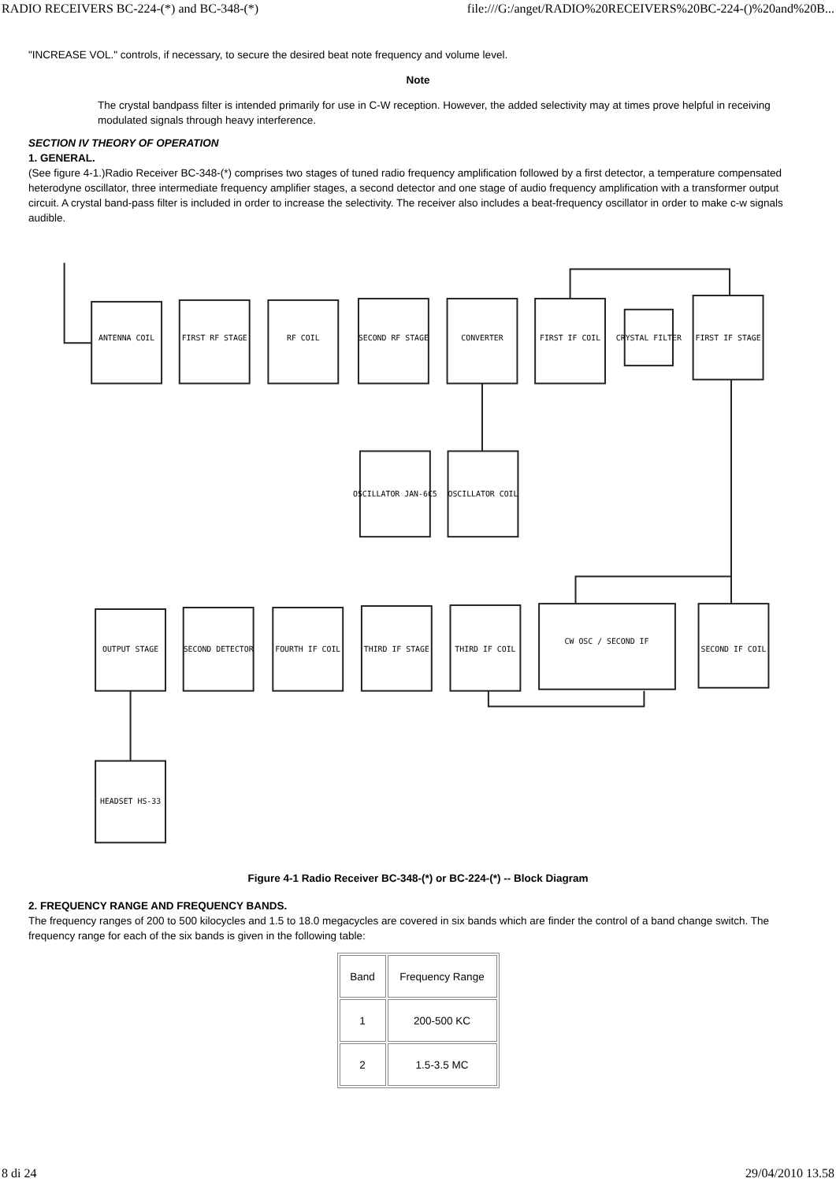RADIO RECEIVERS BC-224-(*) and BC-348-(*) file:///G:/anget/RADIO%20RECEIVERS%20BC-224-()%20and%20B...
"INCREASE VOL." controls, if necessary, to secure the desired beat note frequency and volume level.
Note
The crystal bandpass filter is intended primarily for use in C-W reception. However, the added selectivity may at times prove helpful in receiving modulated signals through heavy interference.
SECTION IV THEORY OF OPERATION
1. GENERAL.
(See figure 4-1.)Radio Receiver BC-348-(*) comprises two stages of tuned radio frequency amplification followed by a first detector, a temperature compensated heterodyne oscillator, three intermediate frequency amplifier stages, a second detector and one stage of audio frequency amplification with a transformer output circuit. A crystal band-pass filter is included in order to increase the selectivity. The receiver also includes a beat-frequency oscillator in order to make c-w signals audible.
ANTENNA COIL
FIRST RF STAGE
RF COIL
SECOND RF STAGE
CONVERTER
FIRST IF COIL
CRYSTAL FILTER
FIRST IF STAGE
OSCILLATOR JAN-6C5
OSCILLATOR COIL
OUTPUT STAGE
SECOND DETECTOR
FOURTH IF COIL
THIRD IF STAGE
THIRD IF COIL
CW OSC / SECOND IF
SECOND IF COIL
HEADSET HS-33
Figure 4-1 Radio Receiver BC-348-(*) or BC-224-(*) -- Block Diagram
2. FREQUENCY RANGE AND FREQUENCY BANDS.
The frequency ranges of 200 to 500 kilocycles and 1.5 to 18.0 megacycles are covered in six bands which are finder the control of a band change switch. The frequency range for each of the six bands is given in the following table:
| Band | Frequency Range |
| 1 | 200-500 KC |
| 2 | 1.5-3.5 MC |
8 di 24 29/04/2010 13.58